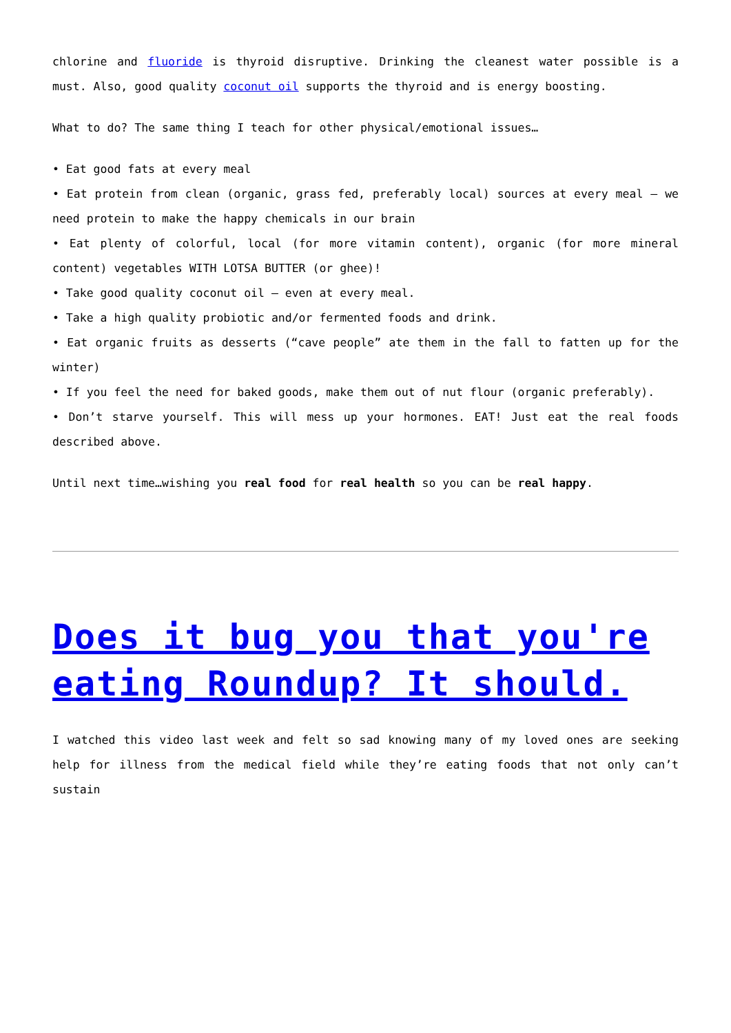chlorine and fluoride is thyroid disruptive. Drinking the cleanest water possible is a must. Also, good quality coconut oil supports the thyroid and is energy boosting.
What to do? The same thing I teach for other physical/emotional issues…
• Eat good fats at every meal
• Eat protein from clean (organic, grass fed, preferably local) sources at every meal – we need protein to make the happy chemicals in our brain
• Eat plenty of colorful, local (for more vitamin content), organic (for more mineral content) vegetables WITH LOTSA BUTTER (or ghee)!
• Take good quality coconut oil – even at every meal.
• Take a high quality probiotic and/or fermented foods and drink.
• Eat organic fruits as desserts (“cave people” ate them in the fall to fatten up for the winter)
• If you feel the need for baked goods, make them out of nut flour (organic preferably).
• Don’t starve yourself. This will mess up your hormones. EAT! Just eat the real foods described above.
Until next time…wishing you real food for real health so you can be real happy.
Does it bug you that you're eating Roundup? It should.
I watched this video last week and felt so sad knowing many of my loved ones are seeking help for illness from the medical field while they’re eating foods that not only can’t sustain